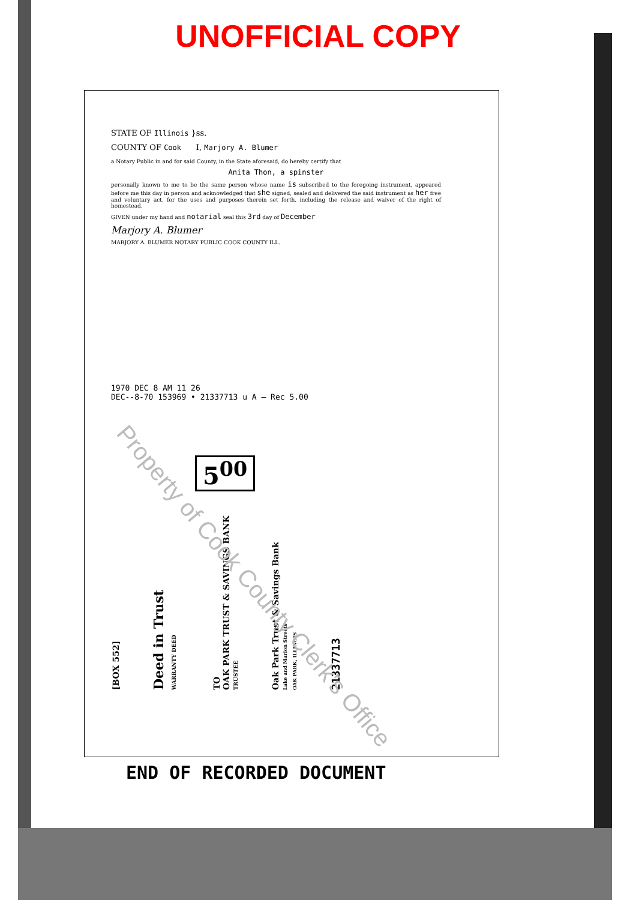UNOFFICIAL COPY
STATE OF Illinois }ss.
COUNTY OF Cook I, Marjory A. Blumer
a Notary Public in and for said County, in the State aforesaid, do hereby certify that
Anita Thon, a spinster
personally known to me to be the same person whose name is subscribed to the foregoing instrument, appeared before me this day in person and acknowledged that she signed, sealed and delivered the said instrument as her free and voluntary act, for the uses and purposes therein set forth, including the release and waiver of the right of homestead.
GIVEN under my hand and notarial seal this 3rd day of December
Marjory A. Blumer
MARJORY A. BLUMER NOTARY PUBLIC COOK COUNTY ILL.
1970 DEC 8 AM 11 26
DEC--8-70 153969 • 21337713 u A — Rec 5.00
5<sup>00</sup>
[BOX 552]
Deed in Trust
WARRANTY DEED
TO
OAK PARK TRUST & SAVINGS BANK
TRUSTEE
Oak Park Trust & Savings Bank
Lake and Marion Streets
OAK PARK, ILLINOIS
21337713
END OF RECORDED DOCUMENT
Property of Cook County Clerk's Office